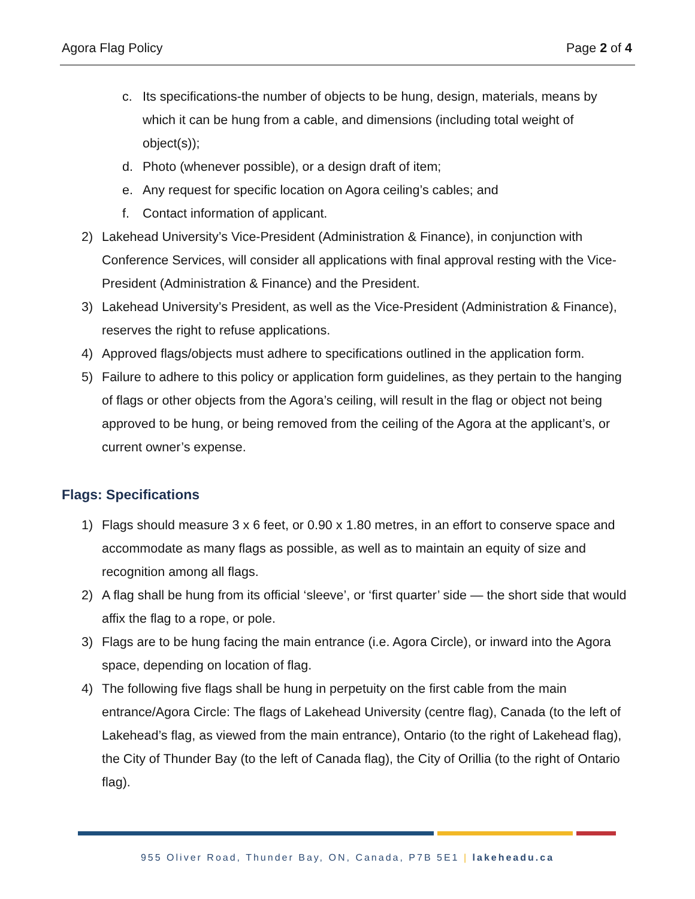Agora Flag Policy Page 2 of 4
c. Its specifications-the number of objects to be hung, design, materials, means by which it can be hung from a cable, and dimensions (including total weight of object(s));
d. Photo (whenever possible), or a design draft of item;
e. Any request for specific location on Agora ceiling’s cables; and
f. Contact information of applicant.
2) Lakehead University’s Vice-President (Administration & Finance), in conjunction with Conference Services, will consider all applications with final approval resting with the Vice-President (Administration & Finance) and the President.
3) Lakehead University’s President, as well as the Vice-President (Administration & Finance), reserves the right to refuse applications.
4) Approved flags/objects must adhere to specifications outlined in the application form.
5) Failure to adhere to this policy or application form guidelines, as they pertain to the hanging of flags or other objects from the Agora’s ceiling, will result in the flag or object not being approved to be hung, or being removed from the ceiling of the Agora at the applicant’s, or current owner’s expense.
Flags: Specifications
1) Flags should measure 3 x 6 feet, or 0.90 x 1.80 metres, in an effort to conserve space and accommodate as many flags as possible, as well as to maintain an equity of size and recognition among all flags.
2) A flag shall be hung from its official ‘sleeve’, or ‘first quarter’ side — the short side that would affix the flag to a rope, or pole.
3) Flags are to be hung facing the main entrance (i.e. Agora Circle), or inward into the Agora space, depending on location of flag.
4) The following five flags shall be hung in perpetuity on the first cable from the main entrance/Agora Circle: The flags of Lakehead University (centre flag), Canada (to the left of Lakehead’s flag, as viewed from the main entrance), Ontario (to the right of Lakehead flag), the City of Thunder Bay (to the left of Canada flag), the City of Orillia (to the right of Ontario flag).
955 Oliver Road, Thunder Bay, ON, Canada, P7B 5E1 | lakeheadu.ca